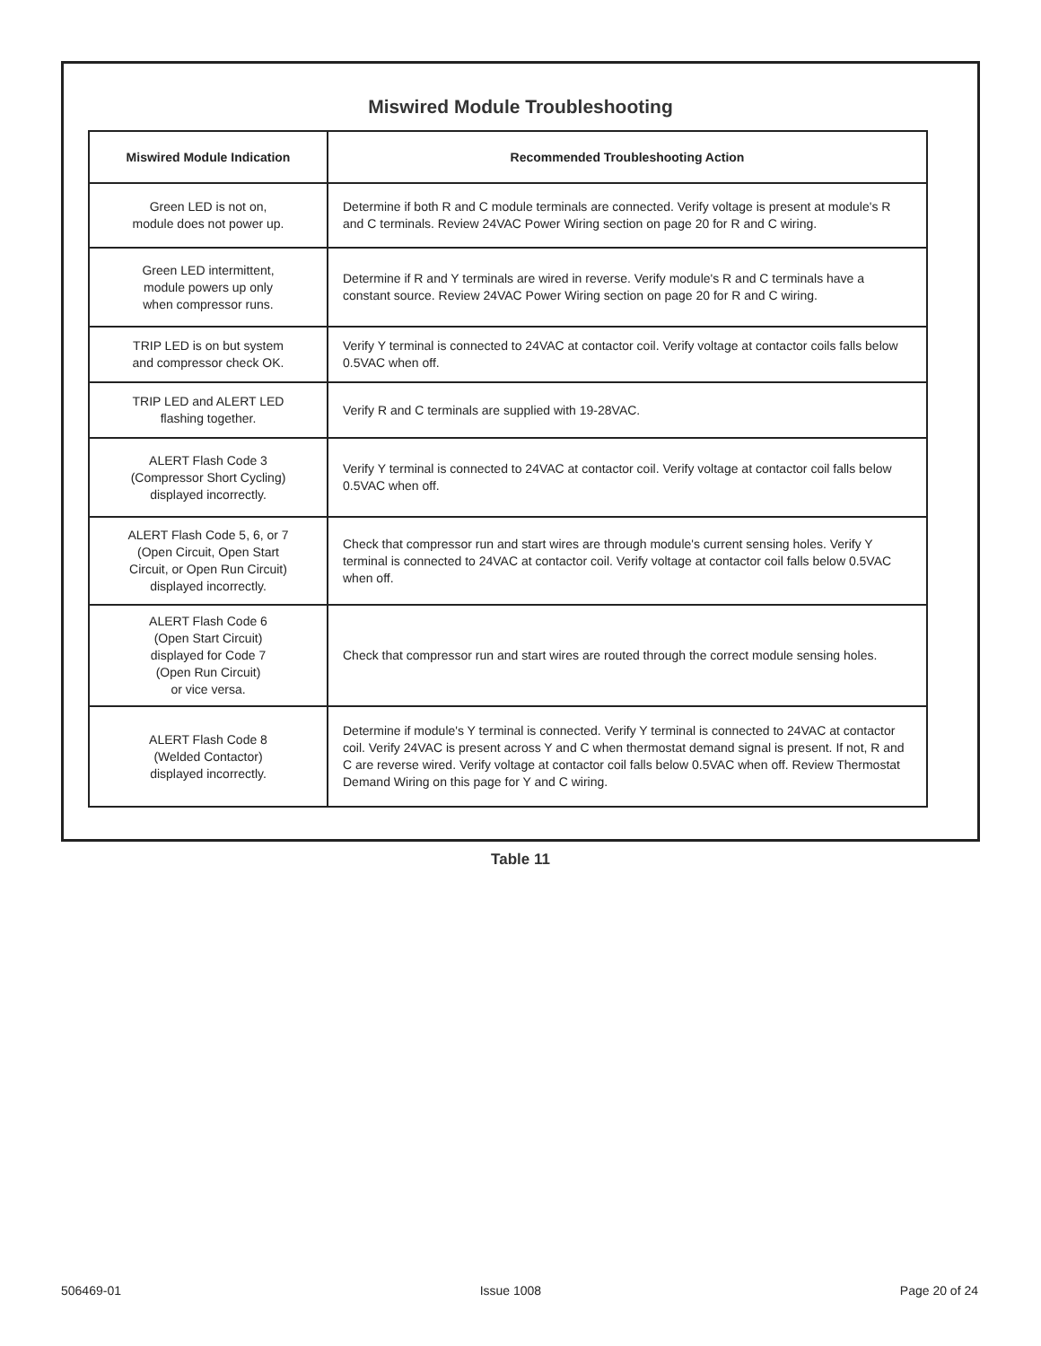Miswired Module Troubleshooting
| Miswired Module Indication | Recommended Troubleshooting Action |
| --- | --- |
| Green LED is not on, module does not power up. | Determine if both R and C module terminals are connected. Verify voltage is present at module's R and C terminals. Review 24VAC Power Wiring section on page 20 for R and C wiring. |
| Green LED intermittent, module powers up only when compressor runs. | Determine if R and Y terminals are wired in reverse. Verify module's R and C terminals have a constant source. Review 24VAC Power Wiring section on page 20 for R and C wiring. |
| TRIP LED is on but system and compressor check OK. | Verify Y terminal is connected to 24VAC at contactor coil. Verify voltage at contactor coils falls below 0.5VAC when off. |
| TRIP LED and ALERT LED flashing together. | Verify R and C terminals are supplied with 19-28VAC. |
| ALERT Flash Code 3 (Compressor Short Cycling) displayed incorrectly. | Verify Y terminal is connected to 24VAC at contactor coil. Verify voltage at contactor coil falls below 0.5VAC when off. |
| ALERT Flash Code 5, 6, or 7 (Open Circuit, Open Start Circuit, or Open Run Circuit) displayed incorrectly. | Check that compressor run and start wires are through module's current sensing holes. Verify Y terminal is connected to 24VAC at contactor coil. Verify voltage at contactor coil falls below 0.5VAC when off. |
| ALERT Flash Code 6 (Open Start Circuit) displayed for Code 7 (Open Run Circuit) or vice versa. | Check that compressor run and start wires are routed through the correct module sensing holes. |
| ALERT Flash Code 8 (Welded Contactor) displayed incorrectly. | Determine if module's Y terminal is connected. Verify Y terminal is connected to 24VAC at contactor coil. Verify 24VAC is present across Y and C when thermostat demand signal is present. If not, R and C are reverse wired. Verify voltage at contactor coil falls below 0.5VAC when off. Review Thermostat Demand Wiring on this page for Y and C wiring. |
Table 11
506469-01 Issue 1008 Page 20 of 24